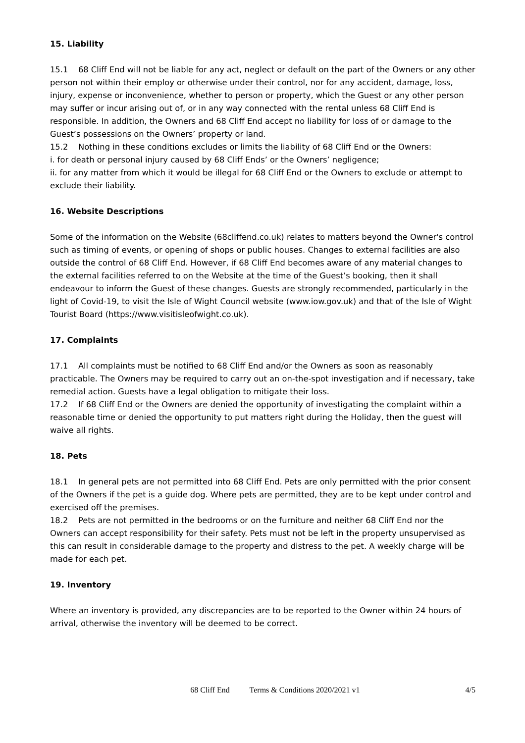15. Liability
15.1 68 Cliff End will not be liable for any act, neglect or default on the part of the Owners or any other person not within their employ or otherwise under their control, nor for any accident, damage, loss, injury, expense or inconvenience, whether to person or property, which the Guest or any other person may suffer or incur arising out of, or in any way connected with the rental unless 68 Cliff End is responsible. In addition, the Owners and 68 Cliff End accept no liability for loss of or damage to the Guest’s possessions on the Owners’ property or land.
15.2 Nothing in these conditions excludes or limits the liability of 68 Cliff End or the Owners:
i. for death or personal injury caused by 68 Cliff Ends’ or the Owners’ negligence;
ii. for any matter from which it would be illegal for 68 Cliff End or the Owners to exclude or attempt to exclude their liability.
16. Website Descriptions
Some of the information on the Website (68cliffend.co.uk) relates to matters beyond the Owner's control such as timing of events, or opening of shops or public houses. Changes to external facilities are also outside the control of 68 Cliff End. However, if 68 Cliff End becomes aware of any material changes to the external facilities referred to on the Website at the time of the Guest’s booking, then it shall endeavour to inform the Guest of these changes. Guests are strongly recommended, particularly in the light of Covid-19, to visit the Isle of Wight Council website (www.iow.gov.uk) and that of the Isle of Wight Tourist Board (https://www.visitisleofwight.co.uk).
17. Complaints
17.1 All complaints must be notified to 68 Cliff End and/or the Owners as soon as reasonably practicable. The Owners may be required to carry out an on-the-spot investigation and if necessary, take remedial action. Guests have a legal obligation to mitigate their loss.
17.2 If 68 Cliff End or the Owners are denied the opportunity of investigating the complaint within a reasonable time or denied the opportunity to put matters right during the Holiday, then the guest will waive all rights.
18. Pets
18.1 In general pets are not permitted into 68 Cliff End. Pets are only permitted with the prior consent of the Owners if the pet is a guide dog. Where pets are permitted, they are to be kept under control and exercised off the premises.
18.2 Pets are not permitted in the bedrooms or on the furniture and neither 68 Cliff End nor the Owners can accept responsibility for their safety. Pets must not be left in the property unsupervised as this can result in considerable damage to the property and distress to the pet. A weekly charge will be made for each pet.
19. Inventory
Where an inventory is provided, any discrepancies are to be reported to the Owner within 24 hours of arrival, otherwise the inventory will be deemed to be correct.
68 Cliff End Terms & Conditions 2020/2021 v1 4/5